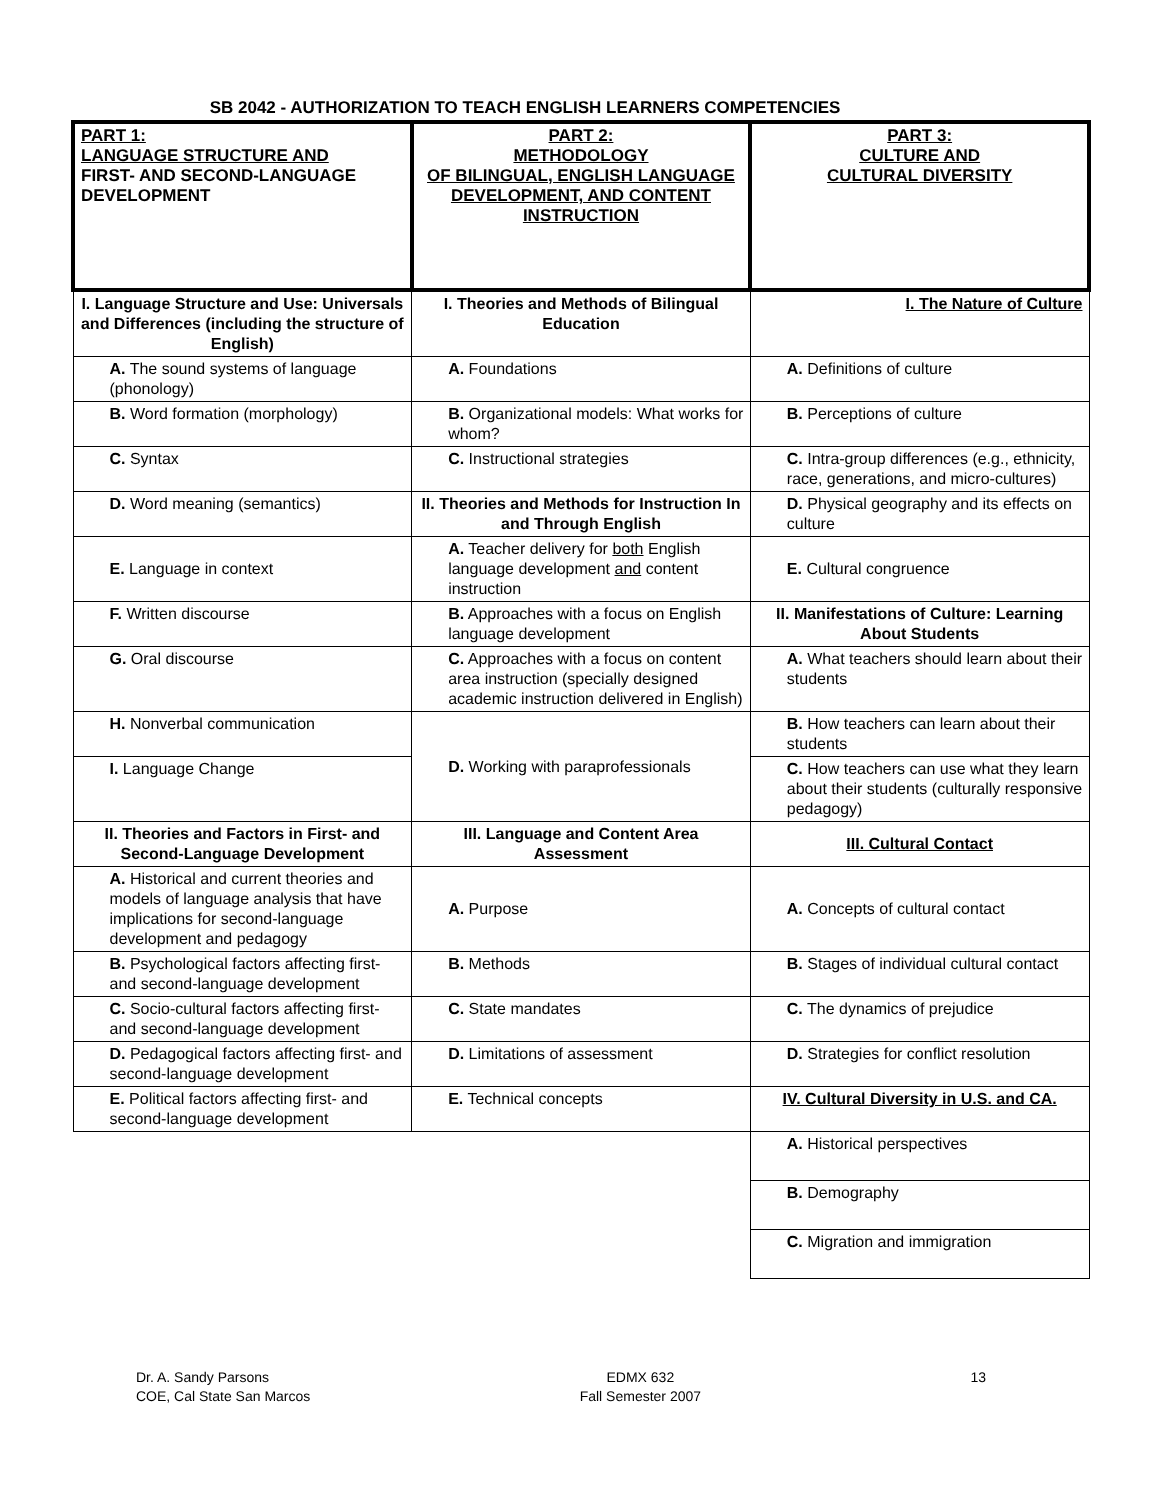SB 2042 - AUTHORIZATION TO TEACH ENGLISH LEARNERS COMPETENCIES
| PART 1: LANGUAGE STRUCTURE AND FIRST- AND SECOND-LANGUAGE DEVELOPMENT | PART 2: METHODOLOGY OF BILINGUAL, ENGLISH LANGUAGE DEVELOPMENT, AND CONTENT INSTRUCTION | PART 3: CULTURE AND CULTURAL DIVERSITY |
| I. Language Structure and Use: Universals and Differences (including the structure of English) | I. Theories and Methods of Bilingual Education | I. The Nature of Culture |
| A. The sound systems of language (phonology) | A. Foundations | A. Definitions of culture |
| B. Word formation (morphology) | B. Organizational models: What works for whom? | B. Perceptions of culture |
| C. Syntax | C. Instructional strategies | C. Intra-group differences (e.g., ethnicity, race, generations, and micro-cultures) |
| D. Word meaning (semantics) | II. Theories and Methods for Instruction In and Through English | D. Physical geography and its effects on culture |
| E. Language in context | A. Teacher delivery for both English language development and content instruction | E. Cultural congruence |
| F. Written discourse | B. Approaches with a focus on English language development | II. Manifestations of Culture: Learning About Students |
| G. Oral discourse | C. Approaches with a focus on content area instruction (specially designed academic instruction delivered in English) | A. What teachers should learn about their students |
| H. Nonverbal communication | D. Working with paraprofessionals | B. How teachers can learn about their students |
| I. Language Change | | C. How teachers can use what they learn about their students (culturally responsive pedagogy) |
| II. Theories and Factors in First- and Second-Language Development | III. Language and Content Area Assessment | III. Cultural Contact |
| A. Historical and current theories and models of language analysis that have implications for second-language development and pedagogy | A. Purpose | A. Concepts of cultural contact |
| B. Psychological factors affecting first- and second-language development | B. Methods | B. Stages of individual cultural contact |
| C. Socio-cultural factors affecting first- and second-language development | C. State mandates | C. The dynamics of prejudice |
| D. Pedagogical factors affecting first- and second-language development | D. Limitations of assessment | D. Strategies for conflict resolution |
| E. Political factors affecting first- and second-language development | E. Technical concepts | IV. Cultural Diversity in U.S. and CA. |
| | | A. Historical perspectives |
| | | B. Demography |
| | | C. Migration and immigration |
Dr. A. Sandy Parsons
COE, Cal State San Marcos
EDMX 632
Fall Semester 2007
13